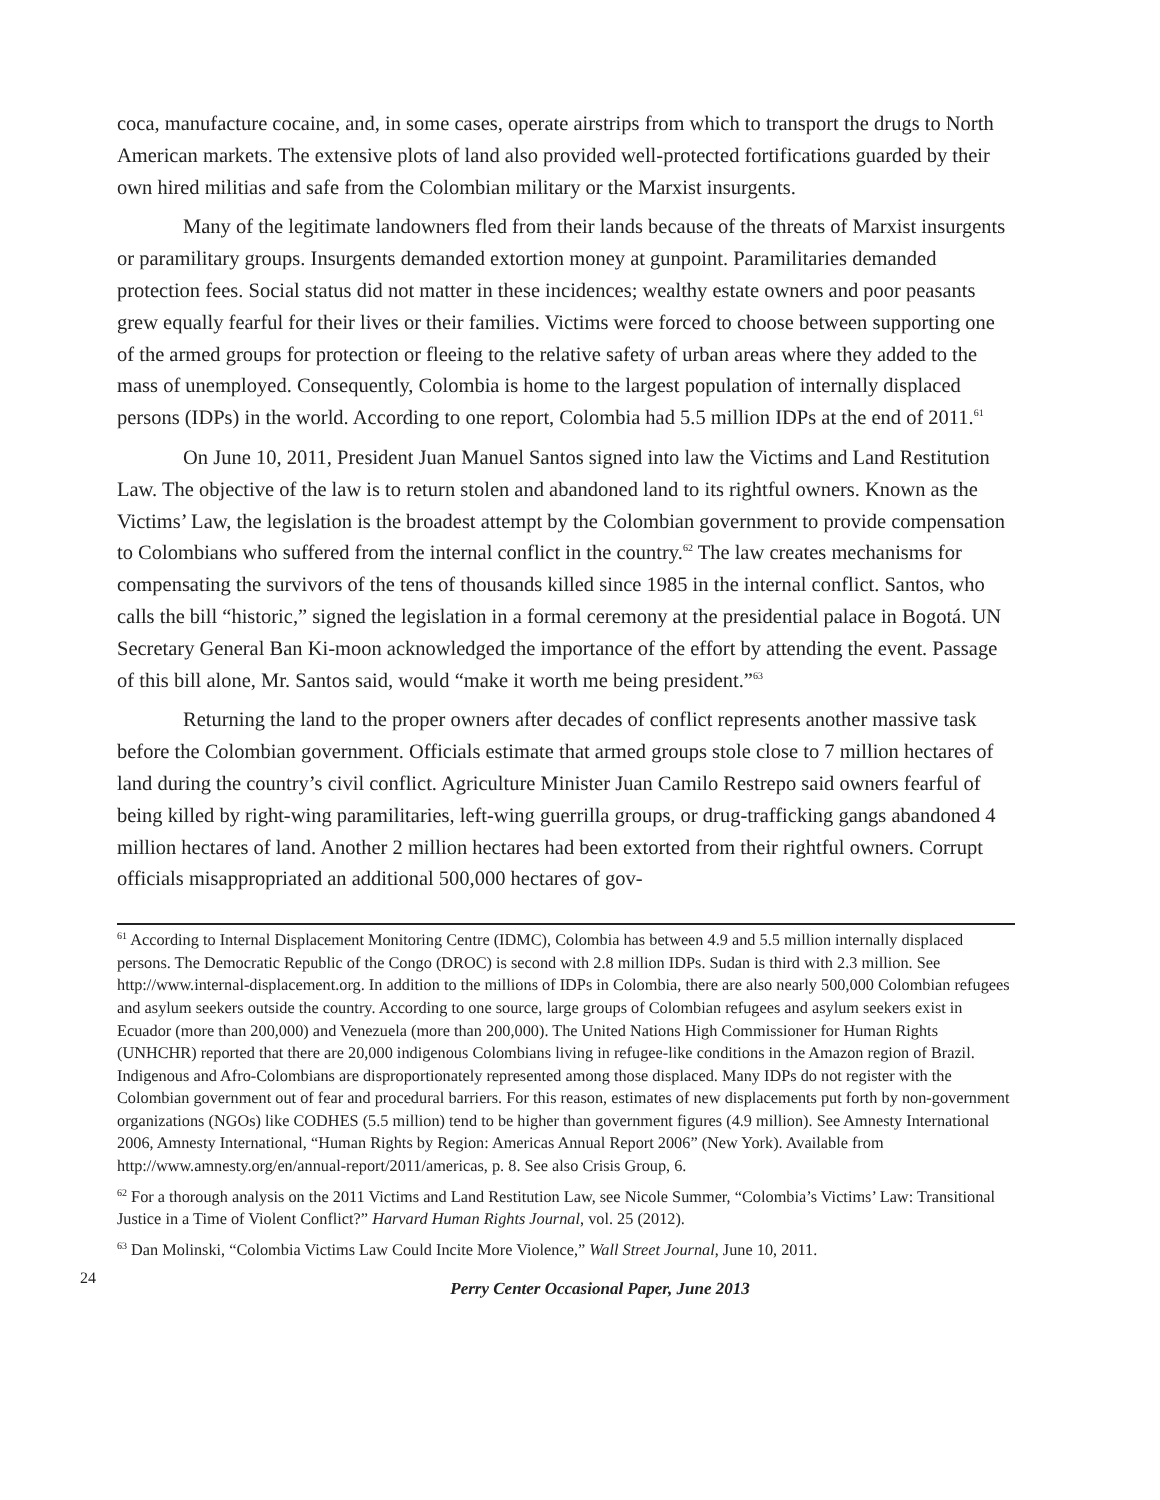coca, manufacture cocaine, and, in some cases, operate airstrips from which to transport the drugs to North American markets. The extensive plots of land also provided well-protected fortifications guarded by their own hired militias and safe from the Colombian military or the Marxist insurgents.
Many of the legitimate landowners fled from their lands because of the threats of Marxist insurgents or paramilitary groups. Insurgents demanded extortion money at gunpoint. Paramilitaries demanded protection fees. Social status did not matter in these incidences; wealthy estate owners and poor peasants grew equally fearful for their lives or their families. Victims were forced to choose between supporting one of the armed groups for protection or fleeing to the relative safety of urban areas where they added to the mass of unemployed. Consequently, Colombia is home to the largest population of internally displaced persons (IDPs) in the world. According to one report, Colombia had 5.5 million IDPs at the end of 2011.<sup>61</sup>
On June 10, 2011, President Juan Manuel Santos signed into law the Victims and Land Restitution Law. The objective of the law is to return stolen and abandoned land to its rightful owners. Known as the Victims’ Law, the legislation is the broadest attempt by the Colombian government to provide compensation to Colombians who suffered from the internal conflict in the country.<sup>62</sup> The law creates mechanisms for compensating the survivors of the tens of thousands killed since 1985 in the internal conflict. Santos, who calls the bill “historic,” signed the legislation in a formal ceremony at the presidential palace in Bogotá. UN Secretary General Ban Ki-moon acknowledged the importance of the effort by attending the event. Passage of this bill alone, Mr. Santos said, would “make it worth me being president.”<sup>63</sup>
Returning the land to the proper owners after decades of conflict represents another massive task before the Colombian government. Officials estimate that armed groups stole close to 7 million hectares of land during the country’s civil conflict. Agriculture Minister Juan Camilo Restrepo said owners fearful of being killed by right-wing paramilitaries, left-wing guerrilla groups, or drug-trafficking gangs abandoned 4 million hectares of land. Another 2 million hectares had been extorted from their rightful owners. Corrupt officials misappropriated an additional 500,000 hectares of gov-
<sup>61</sup> According to Internal Displacement Monitoring Centre (IDMC), Colombia has between 4.9 and 5.5 million internally displaced persons. The Democratic Republic of the Congo (DROC) is second with 2.8 million IDPs. Sudan is third with 2.3 million. See http://www.internal-displacement.org. In addition to the millions of IDPs in Colombia, there are also nearly 500,000 Colombian refugees and asylum seekers outside the country. According to one source, large groups of Colombian refugees and asylum seekers exist in Ecuador (more than 200,000) and Venezuela (more than 200,000). The United Nations High Commissioner for Human Rights (UNHCHR) reported that there are 20,000 indigenous Colombians living in refugee-like conditions in the Amazon region of Brazil. Indigenous and Afro-Colombians are disproportionately represented among those displaced. Many IDPs do not register with the Colombian government out of fear and procedural barriers. For this reason, estimates of new displacements put forth by non-government organizations (NGOs) like CODHES (5.5 million) tend to be higher than government figures (4.9 million). See Amnesty International 2006, Amnesty International, “Human Rights by Region: Americas Annual Report 2006” (New York). Available from http://www.amnesty.org/en/annual-report/2011/americas, p. 8. See also Crisis Group, 6.
<sup>62</sup> For a thorough analysis on the 2011 Victims and Land Restitution Law, see Nicole Summer, “Colombia’s Victims’ Law: Transitional Justice in a Time of Violent Conflict?” Harvard Human Rights Journal, vol. 25 (2012).
<sup>63</sup> Dan Molinski, “Colombia Victims Law Could Incite More Violence,” Wall Street Journal, June 10, 2011.
24
Perry Center Occasional Paper, June 2013